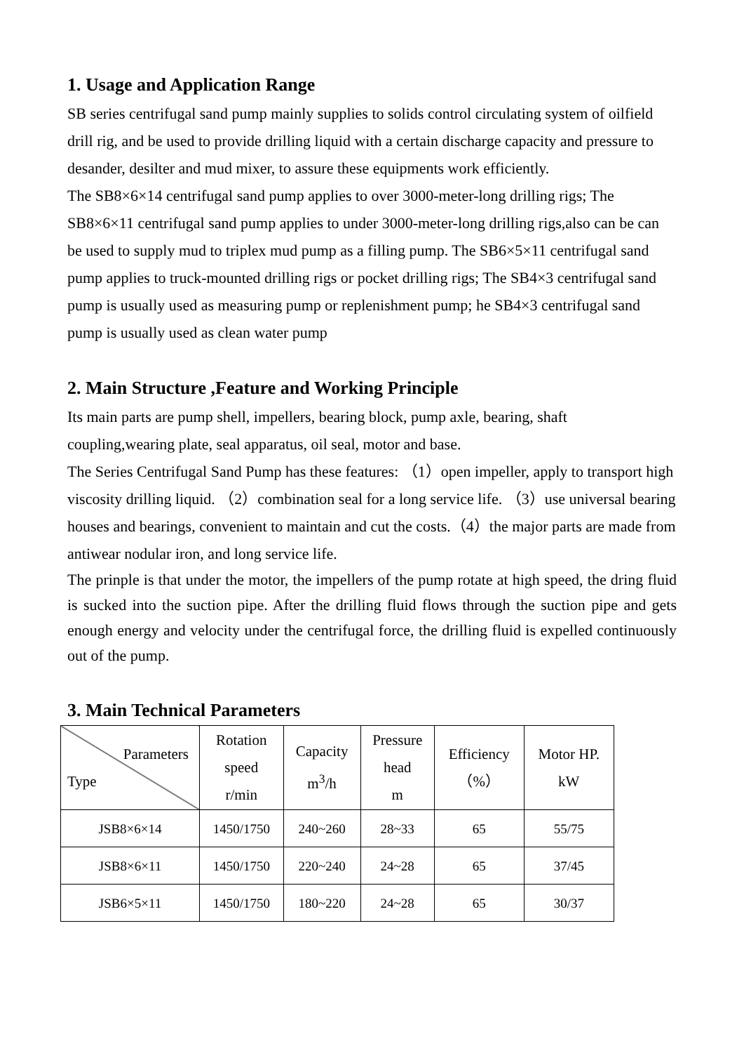1. Usage and Application Range
SB series centrifugal sand pump mainly supplies to solids control circulating system of oilfield drill rig, and be used to provide drilling liquid with a certain discharge capacity and pressure to desander, desilter and mud mixer, to assure these equipments work efficiently.
The SB8×6×14 centrifugal sand pump applies to over 3000-meter-long drilling rigs; The SB8×6×11 centrifugal sand pump applies to under 3000-meter-long drilling rigs,also can be can be used to supply mud to triplex mud pump as a filling pump. The SB6×5×11 centrifugal sand pump applies to truck-mounted drilling rigs or pocket drilling rigs; The SB4×3 centrifugal sand pump is usually used as measuring pump or replenishment pump; he SB4×3 centrifugal sand pump is usually used as clean water pump
2. Main Structure ,Feature and Working Principle
Its main parts are pump shell, impellers, bearing block, pump axle, bearing, shaft coupling,wearing plate, seal apparatus, oil seal, motor and base.
The Series Centrifugal Sand Pump has these features: （1）open impeller, apply to transport high viscosity drilling liquid. （2）combination seal for a long service life. （3）use universal bearing houses and bearings, convenient to maintain and cut the costs.（4）the major parts are made from antiwear nodular iron, and long service life.
The prinple is that under the motor, the impellers of the pump rotate at high speed, the dring fluid is sucked into the suction pipe. After the drilling fluid flows through the suction pipe and gets enough energy and velocity under the centrifugal force, the drilling fluid is expelled continuously out of the pump.
3. Main Technical Parameters
| Parameters Type | Rotation speed r/min | Capacity m<sup>3</sup>/h | Pressure head m | Efficiency （%） | Motor HP. kW |
| --- | --- | --- | --- | --- | --- |
| JSB8×6×14 | 1450/1750 | 240~260 | 28~33 | 65 | 55/75 |
| JSB8×6×11 | 1450/1750 | 220~240 | 24~28 | 65 | 37/45 |
| JSB6×5×11 | 1450/1750 | 180~220 | 24~28 | 65 | 30/37 |